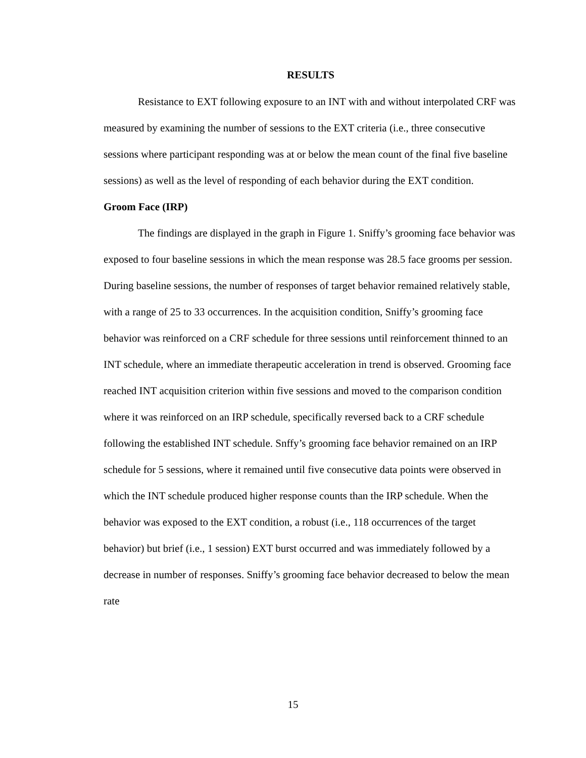RESULTS
Resistance to EXT following exposure to an INT with and without interpolated CRF was measured by examining the number of sessions to the EXT criteria (i.e., three consecutive sessions where participant responding was at or below the mean count of the final five baseline sessions) as well as the level of responding of each behavior during the EXT condition.
Groom Face (IRP)
The findings are displayed in the graph in Figure 1. Sniffy’s grooming face behavior was exposed to four baseline sessions in which the mean response was 28.5 face grooms per session. During baseline sessions, the number of responses of target behavior remained relatively stable, with a range of 25 to 33 occurrences. In the acquisition condition, Sniffy’s grooming face behavior was reinforced on a CRF schedule for three sessions until reinforcement thinned to an INT schedule, where an immediate therapeutic acceleration in trend is observed. Grooming face reached INT acquisition criterion within five sessions and moved to the comparison condition where it was reinforced on an IRP schedule, specifically reversed back to a CRF schedule following the established INT schedule. Snffy’s grooming face behavior remained on an IRP schedule for 5 sessions, where it remained until five consecutive data points were observed in which the INT schedule produced higher response counts than the IRP schedule. When the behavior was exposed to the EXT condition, a robust (i.e., 118 occurrences of the target behavior) but brief (i.e., 1 session) EXT burst occurred and was immediately followed by a decrease in number of responses. Sniffy’s grooming face behavior decreased to below the mean rate
15